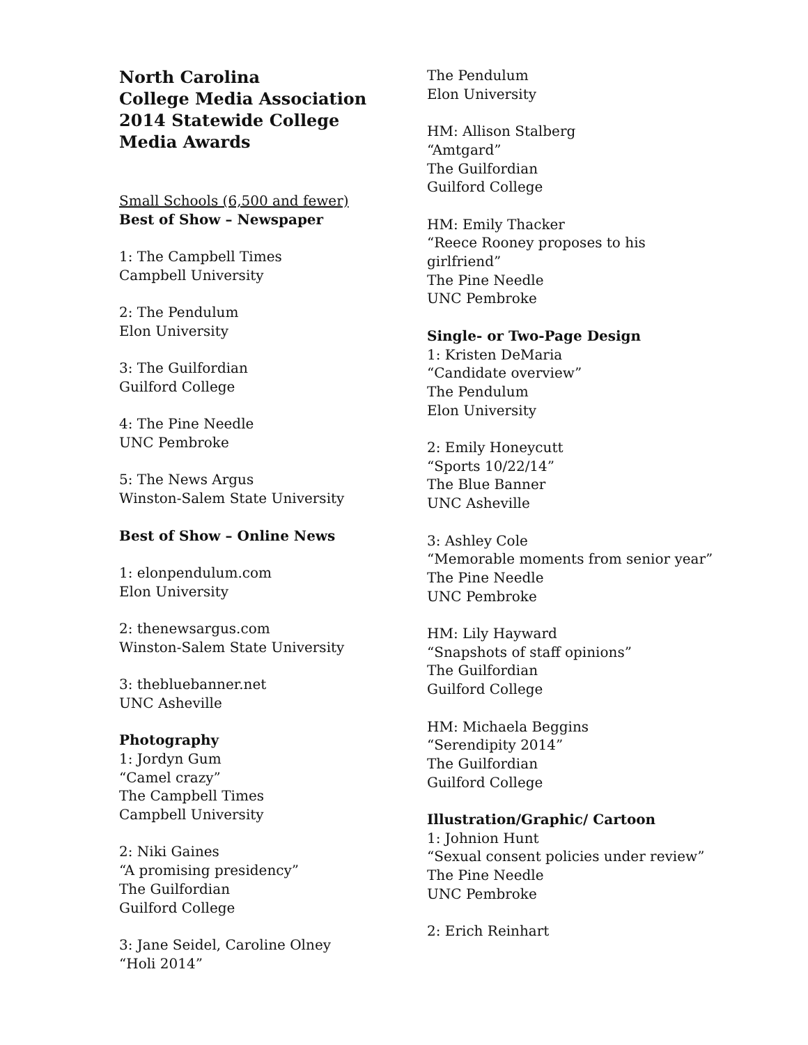North Carolina
College Media Association
2014 Statewide College Media Awards
Small Schools (6,500 and fewer)
Best of Show – Newspaper
1: The Campbell Times
Campbell University
2: The Pendulum
Elon University
3: The Guilfordian
Guilford College
4: The Pine Needle
UNC Pembroke
5: The News Argus
Winston-Salem State University
Best of Show – Online News
1: elonpendulum.com
Elon University
2: thenewsargus.com
Winston-Salem State University
3: thebluebanner.net
UNC Asheville
Photography
1: Jordyn Gum
“Camel crazy”
The Campbell Times
Campbell University
2: Niki Gaines
“A promising presidency”
The Guilfordian
Guilford College
3: Jane Seidel, Caroline Olney
“Holi 2014”
The Pendulum
Elon University
HM: Allison Stalberg
“Amtgard”
The Guilfordian
Guilford College
HM: Emily Thacker
“Reece Rooney proposes to his girlfriend”
The Pine Needle
UNC Pembroke
Single- or Two-Page Design
1: Kristen DeMaria
“Candidate overview”
The Pendulum
Elon University
2: Emily Honeycutt
“Sports 10/22/14”
The Blue Banner
UNC Asheville
3: Ashley Cole
“Memorable moments from senior year”
The Pine Needle
UNC Pembroke
HM: Lily Hayward
“Snapshots of staff opinions”
The Guilfordian
Guilford College
HM: Michaela Beggins
“Serendipity 2014”
The Guilfordian
Guilford College
Illustration/Graphic/ Cartoon
1: Johnion Hunt
“Sexual consent policies under review”
The Pine Needle
UNC Pembroke
2: Erich Reinhart